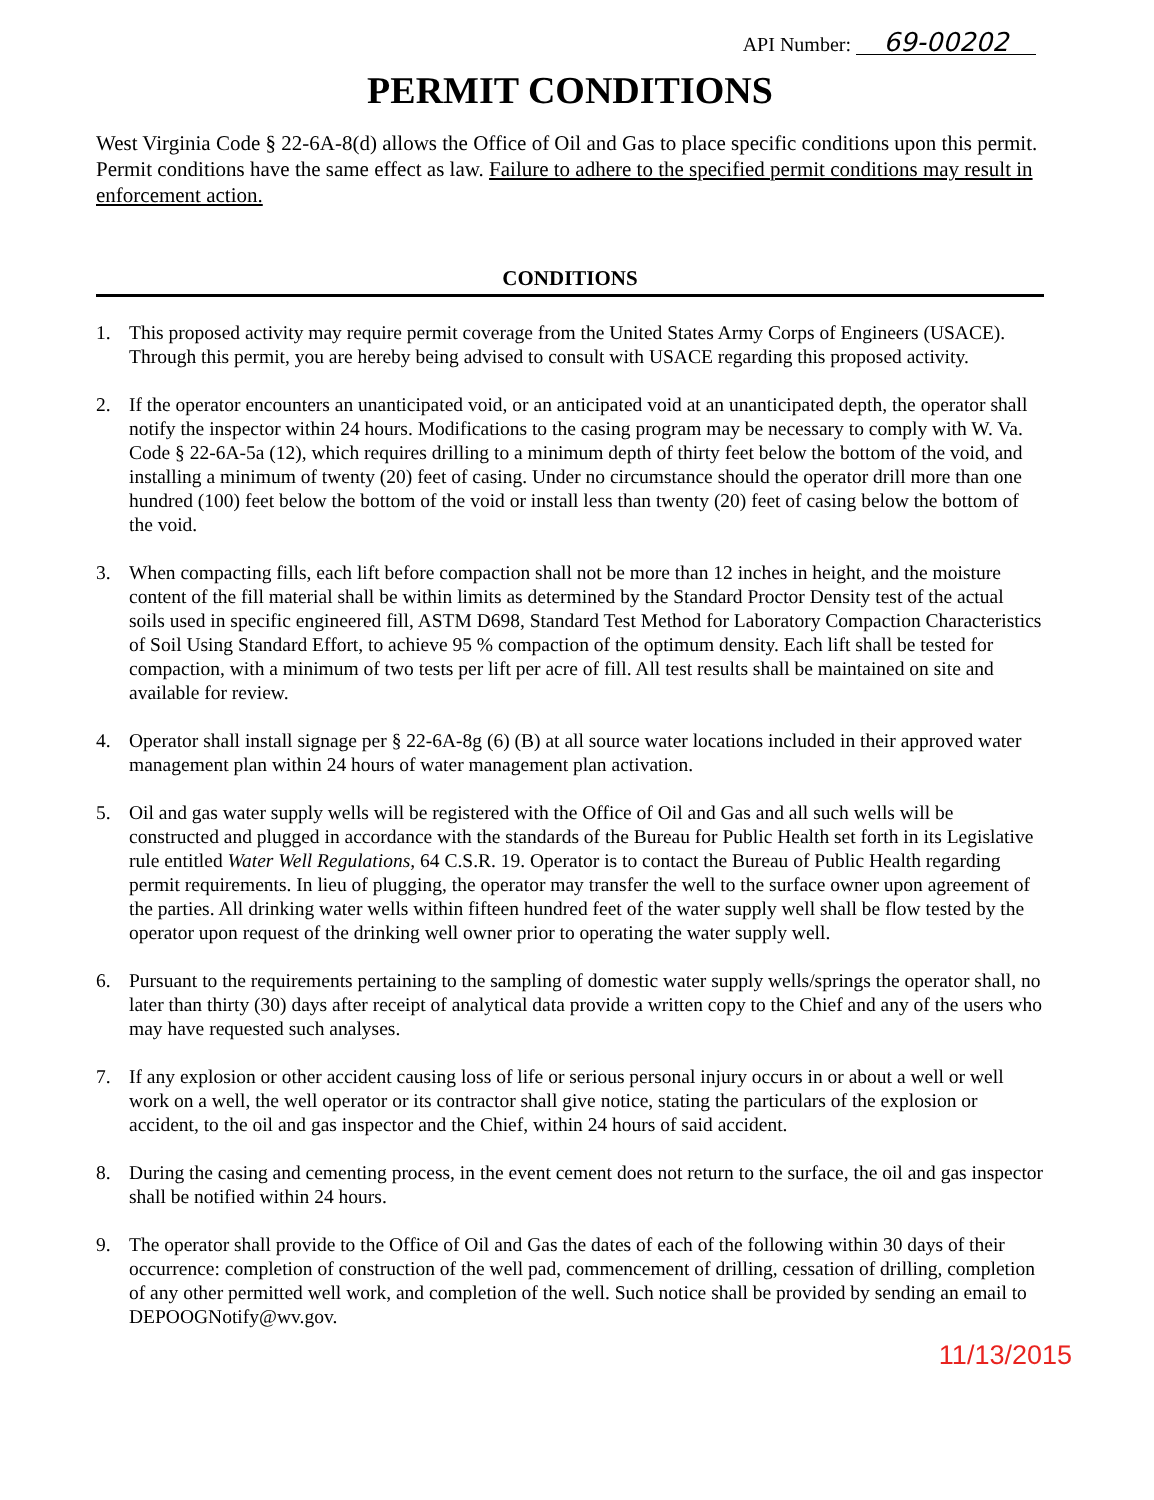API Number: 69-00202
PERMIT CONDITIONS
West Virginia Code § 22-6A-8(d) allows the Office of Oil and Gas to place specific conditions upon this permit. Permit conditions have the same effect as law. Failure to adhere to the specified permit conditions may result in enforcement action.
CONDITIONS
1. This proposed activity may require permit coverage from the United States Army Corps of Engineers (USACE). Through this permit, you are hereby being advised to consult with USACE regarding this proposed activity.
2. If the operator encounters an unanticipated void, or an anticipated void at an unanticipated depth, the operator shall notify the inspector within 24 hours. Modifications to the casing program may be necessary to comply with W. Va. Code § 22-6A-5a (12), which requires drilling to a minimum depth of thirty feet below the bottom of the void, and installing a minimum of twenty (20) feet of casing. Under no circumstance should the operator drill more than one hundred (100) feet below the bottom of the void or install less than twenty (20) feet of casing below the bottom of the void.
3. When compacting fills, each lift before compaction shall not be more than 12 inches in height, and the moisture content of the fill material shall be within limits as determined by the Standard Proctor Density test of the actual soils used in specific engineered fill, ASTM D698, Standard Test Method for Laboratory Compaction Characteristics of Soil Using Standard Effort, to achieve 95 % compaction of the optimum density. Each lift shall be tested for compaction, with a minimum of two tests per lift per acre of fill. All test results shall be maintained on site and available for review.
4. Operator shall install signage per § 22-6A-8g (6) (B) at all source water locations included in their approved water management plan within 24 hours of water management plan activation.
5. Oil and gas water supply wells will be registered with the Office of Oil and Gas and all such wells will be constructed and plugged in accordance with the standards of the Bureau for Public Health set forth in its Legislative rule entitled Water Well Regulations, 64 C.S.R. 19. Operator is to contact the Bureau of Public Health regarding permit requirements. In lieu of plugging, the operator may transfer the well to the surface owner upon agreement of the parties. All drinking water wells within fifteen hundred feet of the water supply well shall be flow tested by the operator upon request of the drinking well owner prior to operating the water supply well.
6. Pursuant to the requirements pertaining to the sampling of domestic water supply wells/springs the operator shall, no later than thirty (30) days after receipt of analytical data provide a written copy to the Chief and any of the users who may have requested such analyses.
7. If any explosion or other accident causing loss of life or serious personal injury occurs in or about a well or well work on a well, the well operator or its contractor shall give notice, stating the particulars of the explosion or accident, to the oil and gas inspector and the Chief, within 24 hours of said accident.
8. During the casing and cementing process, in the event cement does not return to the surface, the oil and gas inspector shall be notified within 24 hours.
9. The operator shall provide to the Office of Oil and Gas the dates of each of the following within 30 days of their occurrence: completion of construction of the well pad, commencement of drilling, cessation of drilling, completion of any other permitted well work, and completion of the well. Such notice shall be provided by sending an email to DEPOOGNotify@wv.gov.
11/13/2015